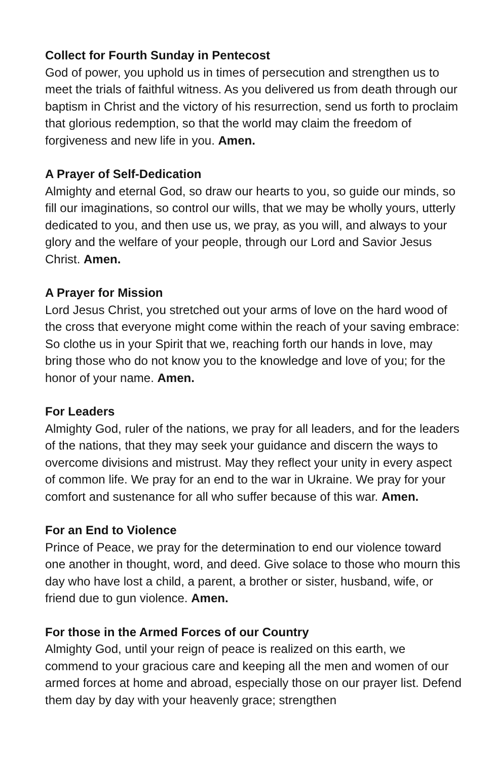Collect for Fourth Sunday in Pentecost
God of power, you uphold us in times of persecution and strengthen us to meet the trials of faithful witness. As you delivered us from death through our baptism in Christ and the victory of his resurrection, send us forth to proclaim that glorious redemption, so that the world may claim the freedom of forgiveness and new life in you. Amen.
A Prayer of Self-Dedication
Almighty and eternal God, so draw our hearts to you, so guide our minds, so fill our imaginations, so control our wills, that we may be wholly yours, utterly dedicated to you, and then use us, we pray, as you will, and always to your glory and the welfare of your people, through our Lord and Savior Jesus Christ. Amen.
A Prayer for Mission
Lord Jesus Christ, you stretched out your arms of love on the hard wood of the cross that everyone might come within the reach of your saving embrace: So clothe us in your Spirit that we, reaching forth our hands in love, may bring those who do not know you to the knowledge and love of you; for the honor of your name. Amen.
For Leaders
Almighty God, ruler of the nations, we pray for all leaders, and for the leaders of the nations, that they may seek your guidance and discern the ways to overcome divisions and mistrust. May they reflect your unity in every aspect of common life. We pray for an end to the war in Ukraine. We pray for your comfort and sustenance for all who suffer because of this war. Amen.
For an End to Violence
Prince of Peace, we pray for the determination to end our violence toward one another in thought, word, and deed. Give solace to those who mourn this day who have lost a child, a parent, a brother or sister, husband, wife, or friend due to gun violence. Amen.
For those in the Armed Forces of our Country
Almighty God, until your reign of peace is realized on this earth, we commend to your gracious care and keeping all the men and women of our armed forces at home and abroad, especially those on our prayer list. Defend them day by day with your heavenly grace; strengthen